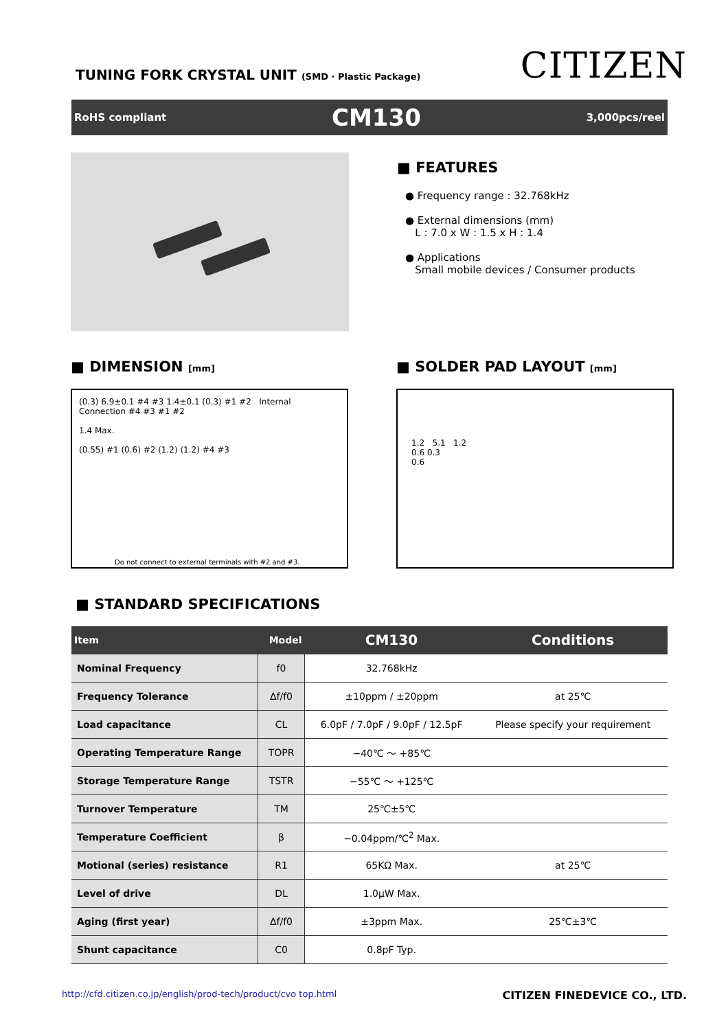TUNING FORK CRYSTAL UNIT (SMD · Plastic Package)
CITIZEN
RoHS compliant CM130 3,000pcs/reel
■ FEATURES
● Frequency range : 32.768kHz
● External dimensions (mm)
L : 7.0 x W : 1.5 x H : 1.4
● Applications
Small mobile devices / Consumer products
■ DIMENSION [mm]
(0.3) 6.9±0.1 #4 #3 1.4±0.1 (0.3) #1 #2 Internal Connection #4 #3 #1 #2
1.4 Max.
(0.55) #1 (0.6) #2 (1.2) (1.2) #4 #3
Do not connect to external terminals with #2 and #3.
■ SOLDER PAD LAYOUT [mm]
1.2 5.1 1.2
0.6 0.3
0.6
■ STANDARD SPECIFICATIONS
| Item Model | | CM130 | Conditions |
| --- | --- | --- | --- |
| Nominal Frequency | f0 | 32.768kHz | |
| Frequency Tolerance | Δf/f0 | ±10ppm / ±20ppm | at 25℃ |
| Load capacitance | CL | 6.0pF / 7.0pF / 9.0pF / 12.5pF | Please specify your requirement |
| Operating Temperature Range | TOPR | −40℃ ～ +85℃ | |
| Storage Temperature Range | TSTR | −55℃ ～ +125℃ | |
| Turnover Temperature | TM | 25℃±5℃ | |
| Temperature Coefficient | β | −0.04ppm/℃<sup>2</sup> Max. | |
| Motional (series) resistance | R1 | 65KΩ Max. | at 25℃ |
| Level of drive | DL | 1.0μW Max. | |
| Aging (first year) | Δf/f0 | ±3ppm Max. | 25℃±3℃ |
| Shunt capacitance | C0 | 0.8pF Typ. | |
http://cfd.citizen.co.jp/english/prod-tech/product/cvo top.html CITIZEN FINEDEVICE CO., LTD.